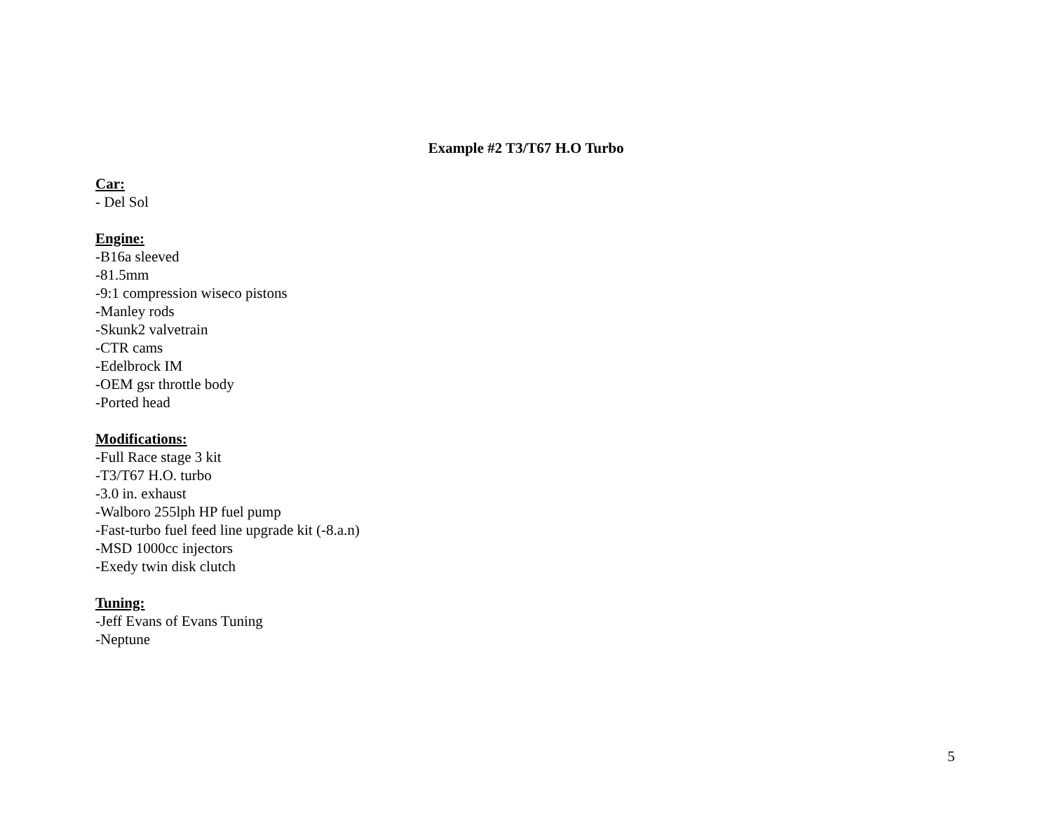Example #2 T3/T67 H.O Turbo
Car:
- Del Sol
Engine:
-B16a sleeved
-81.5mm
-9:1 compression wiseco pistons
-Manley rods
-Skunk2 valvetrain
-CTR cams
-Edelbrock IM
-OEM gsr throttle body
-Ported head
Modifications:
-Full Race stage 3 kit
-T3/T67 H.O. turbo
-3.0 in. exhaust
-Walboro 255lph HP fuel pump
-Fast-turbo fuel feed line upgrade kit (-8.a.n)
-MSD 1000cc injectors
-Exedy twin disk clutch
Tuning:
-Jeff Evans of Evans Tuning
-Neptune
5